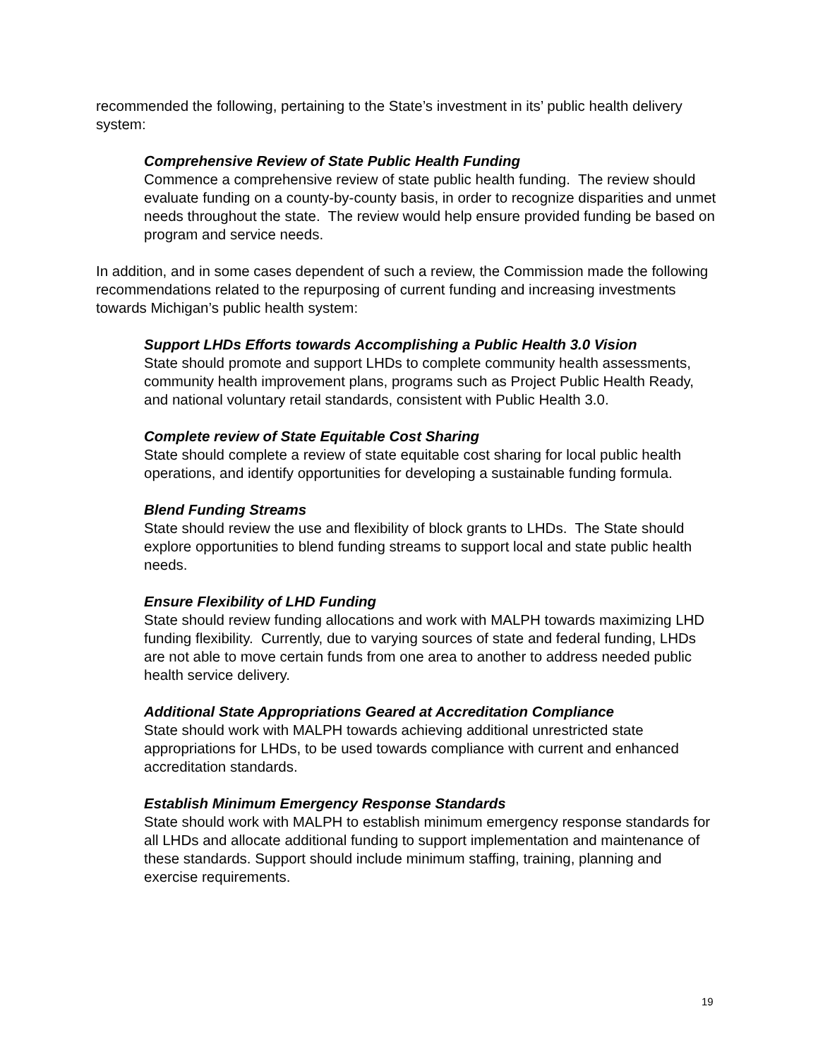recommended the following, pertaining to the State’s investment in its’ public health delivery system:
Comprehensive Review of State Public Health Funding
Commence a comprehensive review of state public health funding. The review should evaluate funding on a county-by-county basis, in order to recognize disparities and unmet needs throughout the state. The review would help ensure provided funding be based on program and service needs.
In addition, and in some cases dependent of such a review, the Commission made the following recommendations related to the repurposing of current funding and increasing investments towards Michigan’s public health system:
Support LHDs Efforts towards Accomplishing a Public Health 3.0 Vision
State should promote and support LHDs to complete community health assessments, community health improvement plans, programs such as Project Public Health Ready, and national voluntary retail standards, consistent with Public Health 3.0.
Complete review of State Equitable Cost Sharing
State should complete a review of state equitable cost sharing for local public health operations, and identify opportunities for developing a sustainable funding formula.
Blend Funding Streams
State should review the use and flexibility of block grants to LHDs. The State should explore opportunities to blend funding streams to support local and state public health needs.
Ensure Flexibility of LHD Funding
State should review funding allocations and work with MALPH towards maximizing LHD funding flexibility. Currently, due to varying sources of state and federal funding, LHDs are not able to move certain funds from one area to another to address needed public health service delivery.
Additional State Appropriations Geared at Accreditation Compliance
State should work with MALPH towards achieving additional unrestricted state appropriations for LHDs, to be used towards compliance with current and enhanced accreditation standards.
Establish Minimum Emergency Response Standards
State should work with MALPH to establish minimum emergency response standards for all LHDs and allocate additional funding to support implementation and maintenance of these standards. Support should include minimum staffing, training, planning and exercise requirements.
19